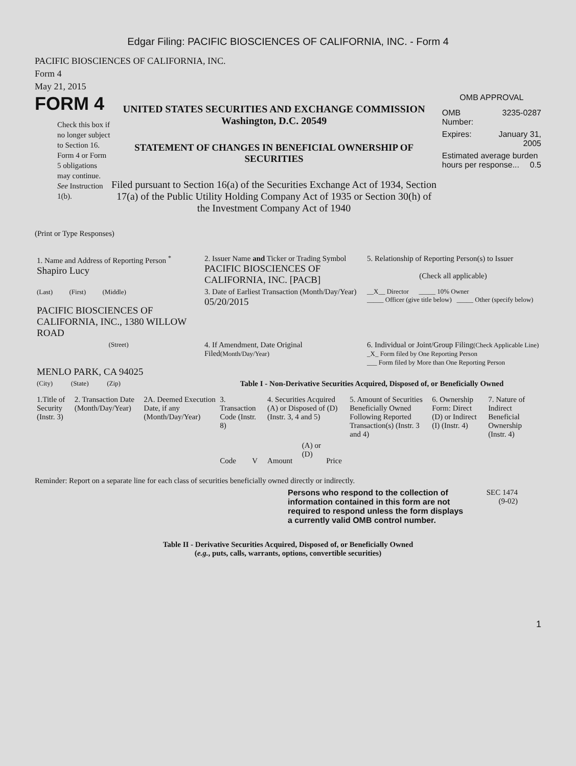Edgar Filing: PACIFIC BIOSCIENCES OF CALIFORNIA, INC. - Form 4
PACIFIC BIOSCIENCES OF CALIFORNIA, INC.
Form 4
May 21, 2015
FORM 4
Check this box if no longer subject to Section 16. Form 4 or Form 5 obligations may continue. See Instruction 1(b).
UNITED STATES SECURITIES AND EXCHANGE COMMISSION
Washington, D.C. 20549
STATEMENT OF CHANGES IN BENEFICIAL OWNERSHIP OF SECURITIES
Filed pursuant to Section 16(a) of the Securities Exchange Act of 1934, Section 17(a) of the Public Utility Holding Company Act of 1935 or Section 30(h) of the Investment Company Act of 1940
OMB APPROVAL
| OMB Number: | 3235-0287 |
| Expires: | January 31, 2005 |
| Estimated average burden hours per response... 0.5 | |
(Print or Type Responses)
| 1. Name and Address of Reporting Person <sup>*</sup> Shapiro Lucy | 2. Issuer Name and Ticker or Trading Symbol PACIFIC BIOSCIENCES OF CALIFORNIA, INC. [PACB] | 5. Relationship of Reporting Person(s) to Issuer (Check all applicable) |
| (Last) (First) (Middle) PACIFIC BIOSCIENCES OF CALIFORNIA, INC., 1380 WILLOW ROAD | 3. Date of Earliest Transaction (Month/Day/Year) 05/20/2015 | __X__ Director _____ 10% Owner _____ Officer (give title below) _____ Other (specify below) |
| (Street) MENLO PARK, CA 94025 | 4. If Amendment, Date Original Filed (Month/Day/Year) | 6. Individual or Joint/Group Filing (Check Applicable Line) _X_ Form filed by One Reporting Person ___ Form filed by More than One Reporting Person |
| (City) (State) (Zip) | Table I - Non-Derivative Securities Acquired, Disposed of, or Beneficially Owned | |
| 1.Title of Security (Instr. 3) | 2. Transaction Date (Month/Day/Year) | 2A. Deemed Execution Date, if any (Month/Day/Year) | 3. Transaction Code (Instr. 8) | | 4. Securities Acquired (A) or Disposed of (D) (Instr. 3, 4 and 5) | | | 5. Amount of Securities Beneficially Owned Following Reported Transaction(s) (Instr. 3 and 4) | 6. Ownership Form: Direct (D) or Indirect (I) (Instr. 4) | 7. Nature of Indirect Beneficial Ownership (Instr. 4) |
| --- | --- | --- | --- | --- | --- | --- | --- | --- | --- | --- |
| | | | Code | V | Amount | (A) or (D) | Price | | | |
Reminder: Report on a separate line for each class of securities beneficially owned directly or indirectly.
Persons who respond to the collection of information contained in this form are not required to respond unless the form displays a currently valid OMB control number.
SEC 1474
(9-02)
Table II - Derivative Securities Acquired, Disposed of, or Beneficially Owned
(e.g., puts, calls, warrants, options, convertible securities)
1